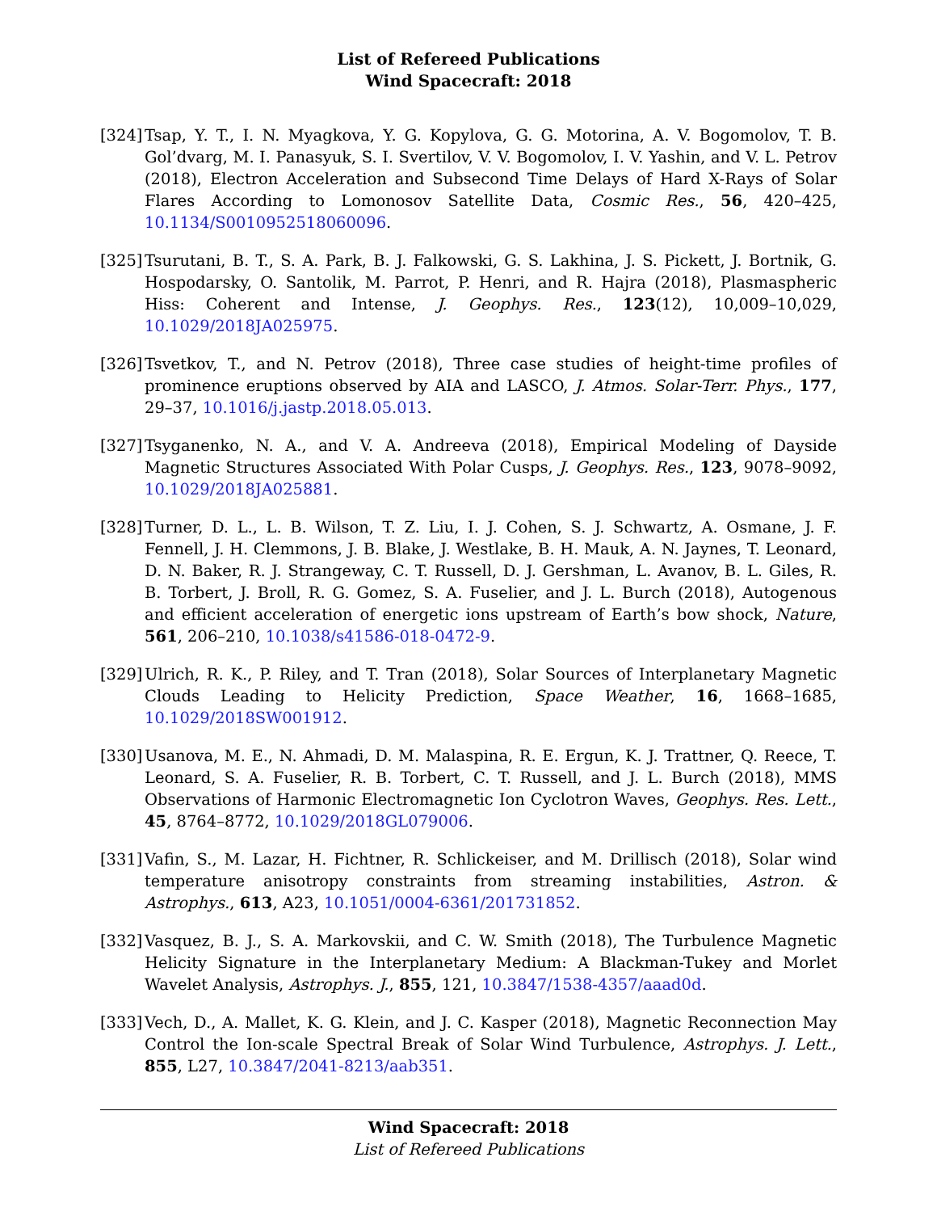List of Refereed Publications
Wind Spacecraft: 2018
[324]
Tsap, Y. T., I. N. Myagkova, Y. G. Kopylova, G. G. Motorina, A. V. Bogomolov, T. B. Gol’dvarg, M. I. Panasyuk, S. I. Svertilov, V. V. Bogomolov, I. V. Yashin, and V. L. Petrov (2018), Electron Acceleration and Subsecond Time Delays of Hard X-Rays of Solar Flares According to Lomonosov Satellite Data, Cosmic Res., 56, 420–425, 10.1134/S0010952518060096.
[325]
Tsurutani, B. T., S. A. Park, B. J. Falkowski, G. S. Lakhina, J. S. Pickett, J. Bortnik, G. Hospodarsky, O. Santolik, M. Parrot, P. Henri, and R. Hajra (2018), Plasmaspheric Hiss: Coherent and Intense, J. Geophys. Res., 123(12), 10,009–10,029, 10.1029/2018JA025975.
[326]
Tsvetkov, T., and N. Petrov (2018), Three case studies of height-time profiles of prominence eruptions observed by AIA and LASCO, J. Atmos. Solar-Terr. Phys., 177, 29–37, 10.1016/j.jastp.2018.05.013.
[327]
Tsyganenko, N. A., and V. A. Andreeva (2018), Empirical Modeling of Dayside Magnetic Structures Associated With Polar Cusps, J. Geophys. Res., 123, 9078–9092, 10.1029/2018JA025881.
[328]
Turner, D. L., L. B. Wilson, T. Z. Liu, I. J. Cohen, S. J. Schwartz, A. Osmane, J. F. Fennell, J. H. Clemmons, J. B. Blake, J. Westlake, B. H. Mauk, A. N. Jaynes, T. Leonard, D. N. Baker, R. J. Strangeway, C. T. Russell, D. J. Gershman, L. Avanov, B. L. Giles, R. B. Torbert, J. Broll, R. G. Gomez, S. A. Fuselier, and J. L. Burch (2018), Autogenous and efficient acceleration of energetic ions upstream of Earth’s bow shock, Nature, 561, 206–210, 10.1038/s41586-018-0472-9.
[329]
Ulrich, R. K., P. Riley, and T. Tran (2018), Solar Sources of Interplanetary Magnetic Clouds Leading to Helicity Prediction, Space Weather, 16, 1668–1685, 10.1029/2018SW001912.
[330]
Usanova, M. E., N. Ahmadi, D. M. Malaspina, R. E. Ergun, K. J. Trattner, Q. Reece, T. Leonard, S. A. Fuselier, R. B. Torbert, C. T. Russell, and J. L. Burch (2018), MMS Observations of Harmonic Electromagnetic Ion Cyclotron Waves, Geophys. Res. Lett., 45, 8764–8772, 10.1029/2018GL079006.
[331]
Vafin, S., M. Lazar, H. Fichtner, R. Schlickeiser, and M. Drillisch (2018), Solar wind temperature anisotropy constraints from streaming instabilities, Astron. & Astrophys., 613, A23, 10.1051/0004-6361/201731852.
[332]
Vasquez, B. J., S. A. Markovskii, and C. W. Smith (2018), The Turbulence Magnetic Helicity Signature in the Interplanetary Medium: A Blackman-Tukey and Morlet Wavelet Analysis, Astrophys. J., 855, 121, 10.3847/1538-4357/aaad0d.
[333]
Vech, D., A. Mallet, K. G. Klein, and J. C. Kasper (2018), Magnetic Reconnection May Control the Ion-scale Spectral Break of Solar Wind Turbulence, Astrophys. J. Lett., 855, L27, 10.3847/2041-8213/aab351.
Wind Spacecraft: 2018
List of Refereed Publications